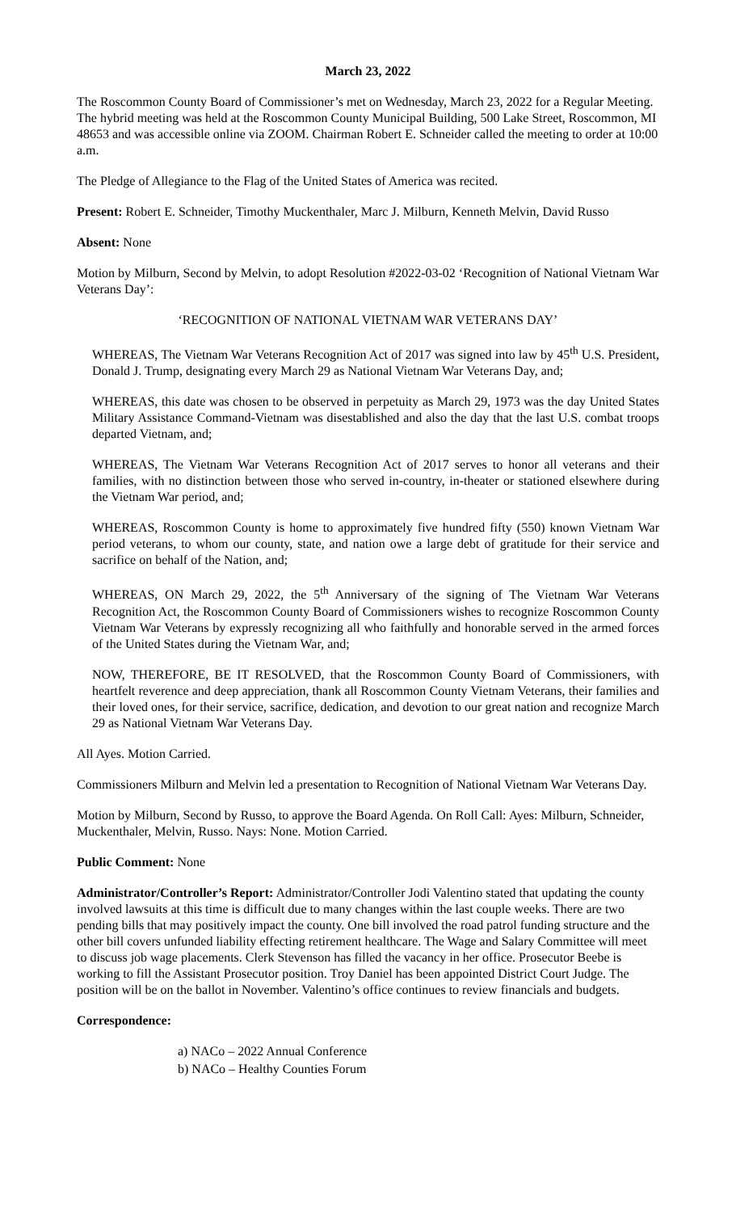March 23, 2022
The Roscommon County Board of Commissioner’s met on Wednesday, March 23, 2022 for a Regular Meeting. The hybrid meeting was held at the Roscommon County Municipal Building, 500 Lake Street, Roscommon, MI 48653 and was accessible online via ZOOM. Chairman Robert E. Schneider called the meeting to order at 10:00 a.m.
The Pledge of Allegiance to the Flag of the United States of America was recited.
Present: Robert E. Schneider, Timothy Muckenthaler, Marc J. Milburn, Kenneth Melvin, David Russo
Absent: None
Motion by Milburn, Second by Melvin, to adopt Resolution #2022-03-02 ‘Recognition of National Vietnam War Veterans Day’:
‘RECOGNITION OF NATIONAL VIETNAM WAR VETERANS DAY’
WHEREAS, The Vietnam War Veterans Recognition Act of 2017 was signed into law by 45<sup>th</sup> U.S. President, Donald J. Trump, designating every March 29 as National Vietnam War Veterans Day, and;
WHEREAS, this date was chosen to be observed in perpetuity as March 29, 1973 was the day United States Military Assistance Command-Vietnam was disestablished and also the day that the last U.S. combat troops departed Vietnam, and;
WHEREAS, The Vietnam War Veterans Recognition Act of 2017 serves to honor all veterans and their families, with no distinction between those who served in-country, in-theater or stationed elsewhere during the Vietnam War period, and;
WHEREAS, Roscommon County is home to approximately five hundred fifty (550) known Vietnam War period veterans, to whom our county, state, and nation owe a large debt of gratitude for their service and sacrifice on behalf of the Nation, and;
WHEREAS, ON March 29, 2022, the 5<sup>th</sup> Anniversary of the signing of The Vietnam War Veterans Recognition Act, the Roscommon County Board of Commissioners wishes to recognize Roscommon County Vietnam War Veterans by expressly recognizing all who faithfully and honorable served in the armed forces of the United States during the Vietnam War, and;
NOW, THEREFORE, BE IT RESOLVED, that the Roscommon County Board of Commissioners, with heartfelt reverence and deep appreciation, thank all Roscommon County Vietnam Veterans, their families and their loved ones, for their service, sacrifice, dedication, and devotion to our great nation and recognize March 29 as National Vietnam War Veterans Day.
All Ayes. Motion Carried.
Commissioners Milburn and Melvin led a presentation to Recognition of National Vietnam War Veterans Day.
Motion by Milburn, Second by Russo, to approve the Board Agenda. On Roll Call: Ayes: Milburn, Schneider, Muckenthaler, Melvin, Russo. Nays: None. Motion Carried.
Public Comment: None
Administrator/Controller’s Report: Administrator/Controller Jodi Valentino stated that updating the county involved lawsuits at this time is difficult due to many changes within the last couple weeks. There are two pending bills that may positively impact the county. One bill involved the road patrol funding structure and the other bill covers unfunded liability effecting retirement healthcare. The Wage and Salary Committee will meet to discuss job wage placements. Clerk Stevenson has filled the vacancy in her office. Prosecutor Beebe is working to fill the Assistant Prosecutor position. Troy Daniel has been appointed District Court Judge. The position will be on the ballot in November. Valentino’s office continues to review financials and budgets.
Correspondence:
a) NACo – 2022 Annual Conference
b) NACo – Healthy Counties Forum